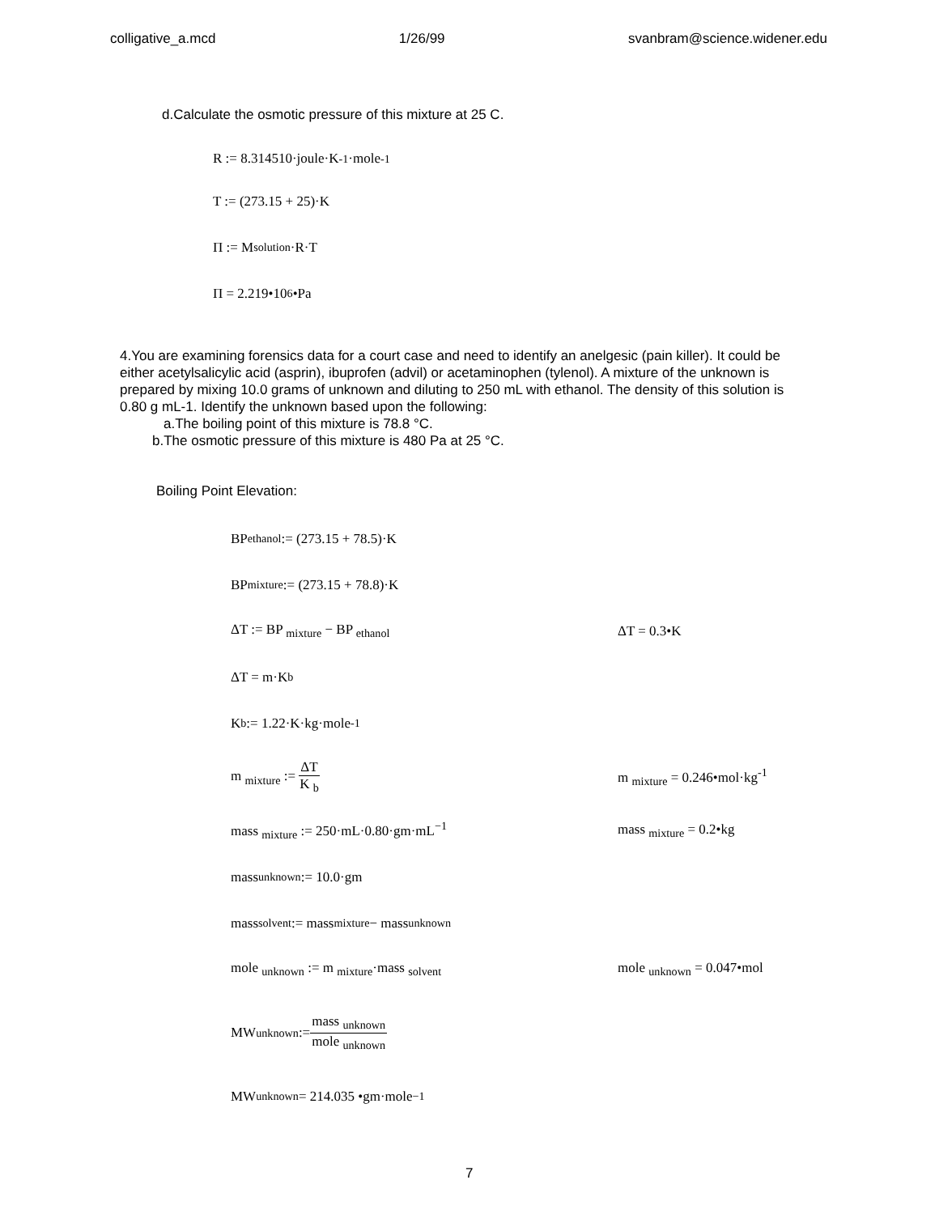colligative_a.mcd 1/26/99 svanbram@science.widener.edu
d.Calculate the osmotic pressure of this mixture at 25 C.
R := 8.314510·joule·K<sup>-1</sup>·mole<sup>-1</sup>
T := (273.15 + 25)·K
Π := M <sub>solution</sub>·R·T
Π = 2.219•10<sup>6</sup> •Pa
4.You are examining forensics data for a court case and need to identify an anelgesic (pain killer). It could be either acetylsalicylic acid (asprin), ibuprofen (advil) or acetaminophen (tylenol). A mixture of the unknown is prepared by mixing 10.0 grams of unknown and diluting to 250 mL with ethanol. The density of this solution is 0.80 g mL-1. Identify the unknown based upon the following:
a.The boiling point of this mixture is 78.8 °C.
b.The osmotic pressure of this mixture is 480 Pa at 25 °C.
Boiling Point Elevation:
BP <sub>ethanol</sub> := (273.15 + 78.5)·K
BP <sub>mixture</sub> := (273.15 + 78.8)·K
ΔT := BP <sub>mixture</sub> − BP <sub>ethanol</sub> ΔT = 0.3•K
ΔT = m·K <sub>b</sub>
K <sub>b</sub> := 1.22·K·kg·mole<sup>-1</sup>
m <sub>mixture</sub> := ΔT K <sub>b</sub> m <sub>mixture</sub> = 0.246•mol·kg<sup>-1</sup>
mass <sub>mixture</sub> := 250·mL·0.80·gm·mL<sup>−1</sup> mass <sub>mixture</sub> = 0.2•kg
mass <sub>unknown</sub> := 10.0·gm
mass <sub>solvent</sub> := mass <sub>mixture</sub> − mass <sub>unknown</sub>
mole <sub>unknown</sub> := m <sub>mixture</sub>·mass <sub>solvent</sub> mole <sub>unknown</sub> = 0.047•mol
MW <sub>unknown</sub> := mass <sub>unknown</sub> mole <sub>unknown</sub>
MW <sub>unknown</sub> = 214.035 •gm·mole<sup>−1</sup>
7